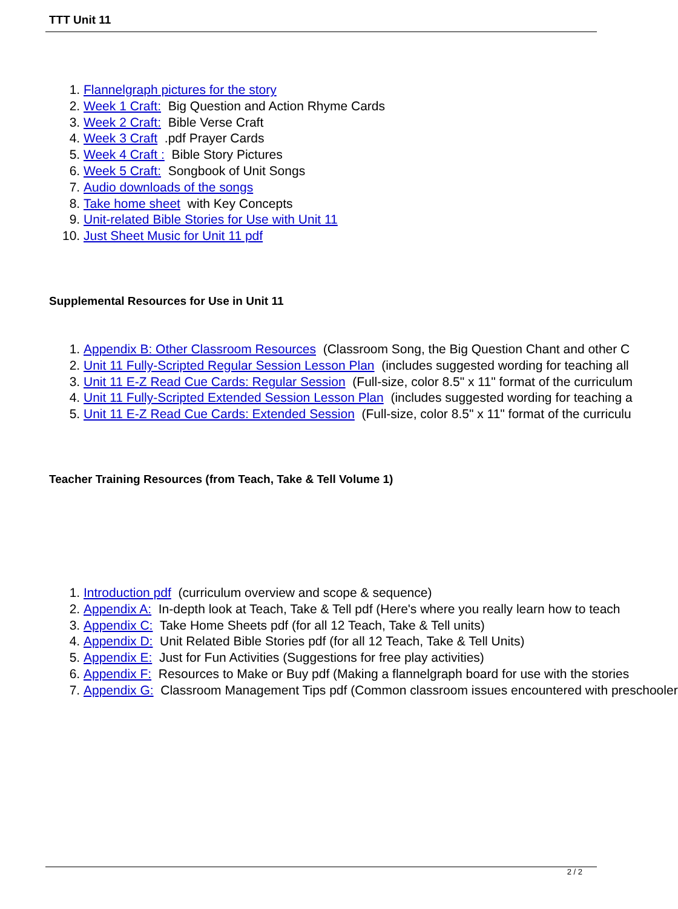TTT Unit 11
1. Flannelgraph pictures for the story
2. Week 1 Craft: Big Question and Action Rhyme Cards
3. Week 2 Craft: Bible Verse Craft
4. Week 3 Craft .pdf Prayer Cards
5. Week 4 Craft : Bible Story Pictures
6. Week 5 Craft: Songbook of Unit Songs
7. Audio downloads of the songs
8. Take home sheet with Key Concepts
9. Unit-related Bible Stories for Use with Unit 11
10. Just Sheet Music for Unit 11 pdf
Supplemental Resources for Use in Unit 11
1. Appendix B: Other Classroom Resources (Classroom Song, the Big Question Chant and other C
2. Unit 11 Fully-Scripted Regular Session Lesson Plan (includes suggested wording for teaching all
3. Unit 11 E-Z Read Cue Cards: Regular Session (Full-size, color 8.5" x 11" format of the curriculum
4. Unit 11 Fully-Scripted Extended Session Lesson Plan (includes suggested wording for teaching a
5. Unit 11 E-Z Read Cue Cards: Extended Session (Full-size, color 8.5" x 11" format of the curriculu
Teacher Training Resources (from Teach, Take & Tell Volume 1)
1. Introduction pdf (curriculum overview and scope & sequence)
2. Appendix A: In-depth look at Teach, Take & Tell pdf (Here's where you really learn how to teach
3. Appendix C: Take Home Sheets pdf (for all 12 Teach, Take & Tell units)
4. Appendix D: Unit Related Bible Stories pdf (for all 12 Teach, Take & Tell Units)
5. Appendix E: Just for Fun Activities (Suggestions for free play activities)
6. Appendix F: Resources to Make or Buy pdf (Making a flannelgraph board for use with the stories
7. Appendix G: Classroom Management Tips pdf (Common classroom issues encountered with preschooler
2 / 2